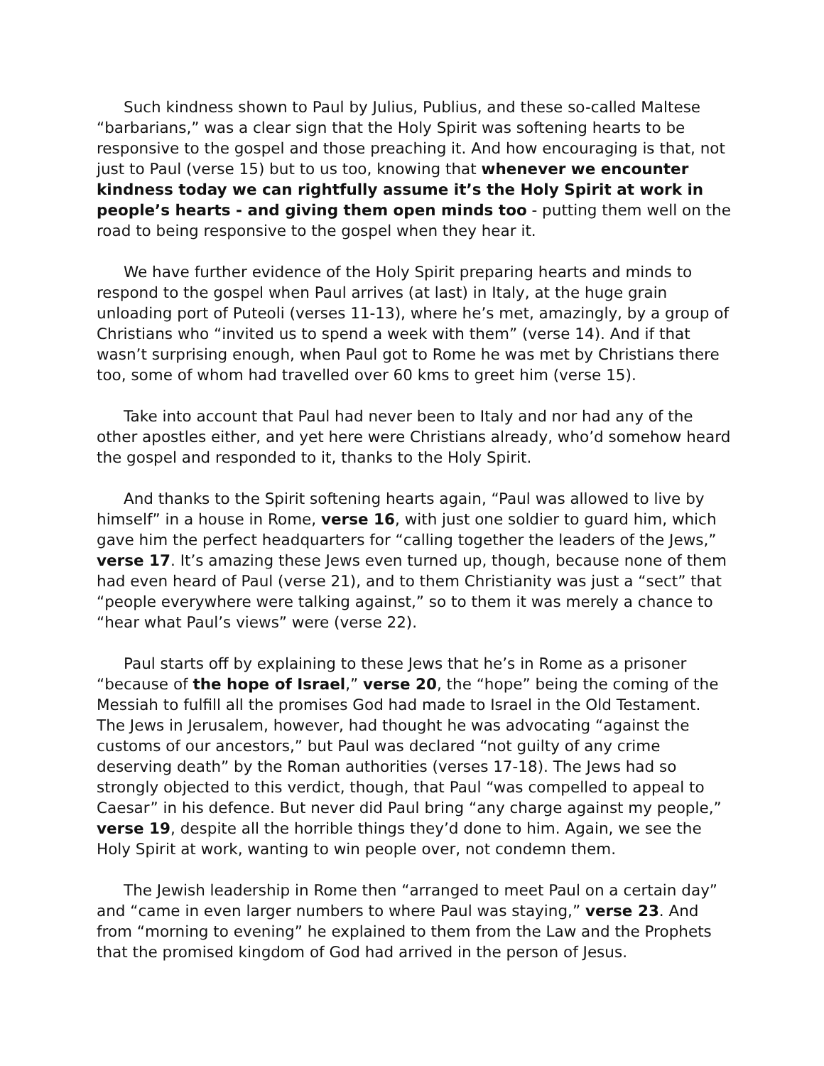Such kindness shown to Paul by Julius, Publius, and these so-called Maltese “barbarians,” was a clear sign that the Holy Spirit was softening hearts to be responsive to the gospel and those preaching it. And how encouraging is that, not just to Paul (verse 15) but to us too, knowing that whenever we encounter kindness today we can rightfully assume it’s the Holy Spirit at work in people’s hearts - and giving them open minds too - putting them well on the road to being responsive to the gospel when they hear it.
We have further evidence of the Holy Spirit preparing hearts and minds to respond to the gospel when Paul arrives (at last) in Italy, at the huge grain unloading port of Puteoli (verses 11-13), where he’s met, amazingly, by a group of Christians who “invited us to spend a week with them” (verse 14). And if that wasn’t surprising enough, when Paul got to Rome he was met by Christians there too, some of whom had travelled over 60 kms to greet him (verse 15).
Take into account that Paul had never been to Italy and nor had any of the other apostles either, and yet here were Christians already, who’d somehow heard the gospel and responded to it, thanks to the Holy Spirit.
And thanks to the Spirit softening hearts again, “Paul was allowed to live by himself” in a house in Rome, verse 16, with just one soldier to guard him, which gave him the perfect headquarters for “calling together the leaders of the Jews,” verse 17. It’s amazing these Jews even turned up, though, because none of them had even heard of Paul (verse 21), and to them Christianity was just a “sect” that “people everywhere were talking against,” so to them it was merely a chance to “hear what Paul’s views” were (verse 22).
Paul starts off by explaining to these Jews that he’s in Rome as a prisoner “because of the hope of Israel,” verse 20, the “hope” being the coming of the Messiah to fulfill all the promises God had made to Israel in the Old Testament. The Jews in Jerusalem, however, had thought he was advocating “against the customs of our ancestors,” but Paul was declared “not guilty of any crime deserving death” by the Roman authorities (verses 17-18). The Jews had so strongly objected to this verdict, though, that Paul “was compelled to appeal to Caesar” in his defence. But never did Paul bring “any charge against my people,” verse 19, despite all the horrible things they’d done to him. Again, we see the Holy Spirit at work, wanting to win people over, not condemn them.
The Jewish leadership in Rome then “arranged to meet Paul on a certain day” and “came in even larger numbers to where Paul was staying,” verse 23. And from “morning to evening” he explained to them from the Law and the Prophets that the promised kingdom of God had arrived in the person of Jesus.